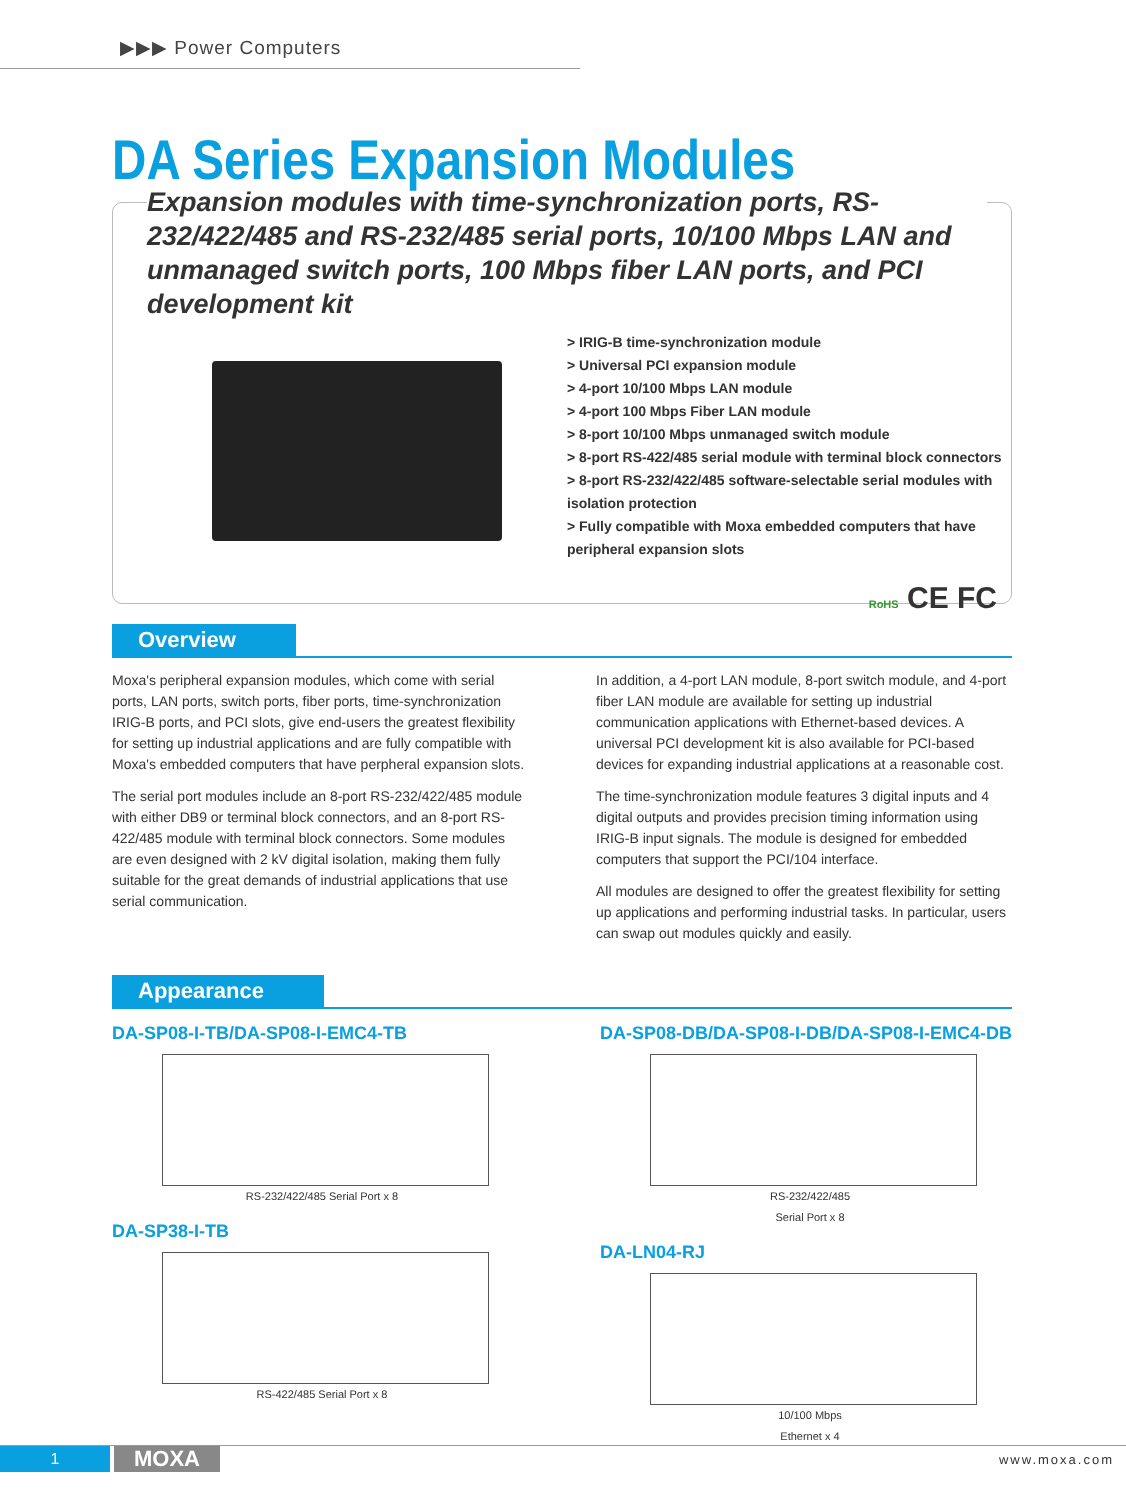▶▶▶ Power Computers
DA Series Expansion Modules
Expansion modules with time-synchronization ports, RS-232/422/485 and RS-232/485 serial ports, 10/100 Mbps LAN and unmanaged switch ports, 100 Mbps fiber LAN ports, and PCI development kit
> IRIG-B time-synchronization module
> Universal PCI expansion module
> 4-port 10/100 Mbps LAN module
> 4-port 100 Mbps Fiber LAN module
> 8-port 10/100 Mbps unmanaged switch module
> 8-port RS-422/485 serial module with terminal block connectors
> 8-port RS-232/422/485 software-selectable serial modules with isolation protection
> Fully compatible with Moxa embedded computers that have peripheral expansion slots
RoHS CE FC
Overview
Moxa's peripheral expansion modules, which come with serial ports, LAN ports, switch ports, fiber ports, time-synchronization IRIG-B ports, and PCI slots, give end-users the greatest flexibility for setting up industrial applications and are fully compatible with Moxa's embedded computers that have perpheral expansion slots.
The serial port modules include an 8-port RS-232/422/485 module with either DB9 or terminal block connectors, and an 8-port RS-422/485 module with terminal block connectors. Some modules are even designed with 2 kV digital isolation, making them fully suitable for the great demands of industrial applications that use serial communication.
In addition, a 4-port LAN module, 8-port switch module, and 4-port fiber LAN module are available for setting up industrial communication applications with Ethernet-based devices. A universal PCI development kit is also available for PCI-based devices for expanding industrial applications at a reasonable cost.
The time-synchronization module features 3 digital inputs and 4 digital outputs and provides precision timing information using IRIG-B input signals. The module is designed for embedded computers that support the PCI/104 interface.
All modules are designed to offer the greatest flexibility for setting up applications and performing industrial tasks. In particular, users can swap out modules quickly and easily.
Appearance
DA-SP08-I-TB/DA-SP08-I-EMC4-TB
RS-232/422/485 Serial Port x 8
DA-SP38-I-TB
RS-422/485 Serial Port x 8
DA-SP08-DB/DA-SP08-I-DB/DA-SP08-I-EMC4-DB
RS-232/422/485
Serial Port x 8
DA-LN04-RJ
10/100 Mbps
Ethernet x 4
1 MOXA www.moxa.com